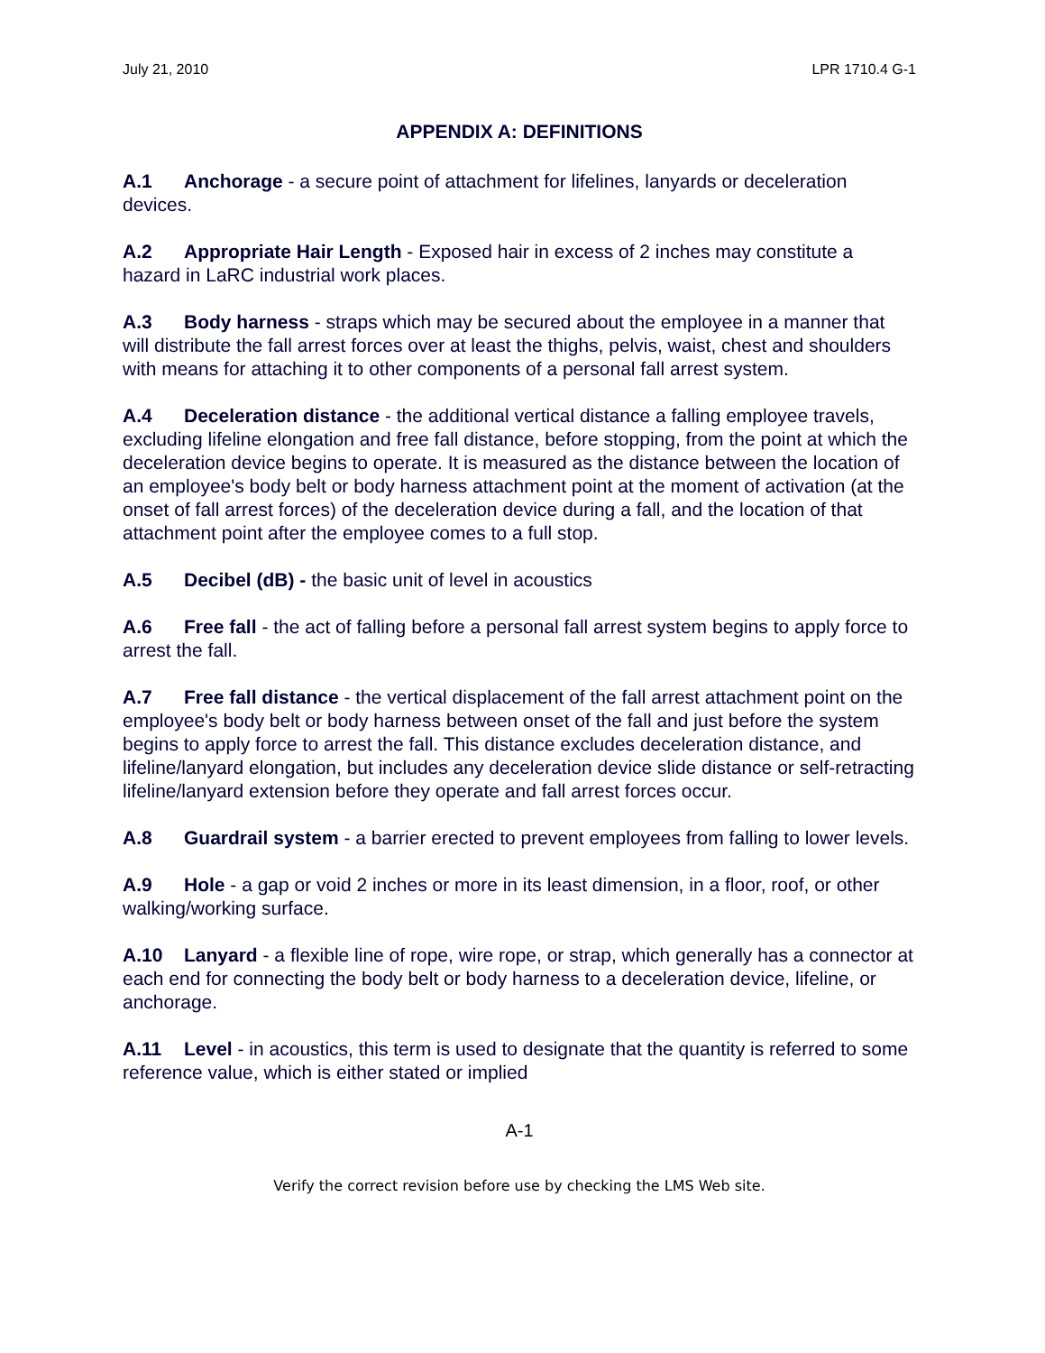July 21, 2010 LPR 1710.4 G-1
APPENDIX A: DEFINITIONS
A.1 Anchorage - a secure point of attachment for lifelines, lanyards or deceleration devices.
A.2 Appropriate Hair Length - Exposed hair in excess of 2 inches may constitute a hazard in LaRC industrial work places.
A.3 Body harness - straps which may be secured about the employee in a manner that will distribute the fall arrest forces over at least the thighs, pelvis, waist, chest and shoulders with means for attaching it to other components of a personal fall arrest system.
A.4 Deceleration distance - the additional vertical distance a falling employee travels, excluding lifeline elongation and free fall distance, before stopping, from the point at which the deceleration device begins to operate. It is measured as the distance between the location of an employee's body belt or body harness attachment point at the moment of activation (at the onset of fall arrest forces) of the deceleration device during a fall, and the location of that attachment point after the employee comes to a full stop.
A.5 Decibel (dB) - the basic unit of level in acoustics
A.6 Free fall - the act of falling before a personal fall arrest system begins to apply force to arrest the fall.
A.7 Free fall distance - the vertical displacement of the fall arrest attachment point on the employee's body belt or body harness between onset of the fall and just before the system begins to apply force to arrest the fall. This distance excludes deceleration distance, and lifeline/lanyard elongation, but includes any deceleration device slide distance or self-retracting lifeline/lanyard extension before they operate and fall arrest forces occur.
A.8 Guardrail system - a barrier erected to prevent employees from falling to lower levels.
A.9 Hole - a gap or void 2 inches or more in its least dimension, in a floor, roof, or other walking/working surface.
A.10 Lanyard - a flexible line of rope, wire rope, or strap, which generally has a connector at each end for connecting the body belt or body harness to a deceleration device, lifeline, or anchorage.
A.11 Level - in acoustics, this term is used to designate that the quantity is referred to some reference value, which is either stated or implied
A-1
Verify the correct revision before use by checking the LMS Web site.